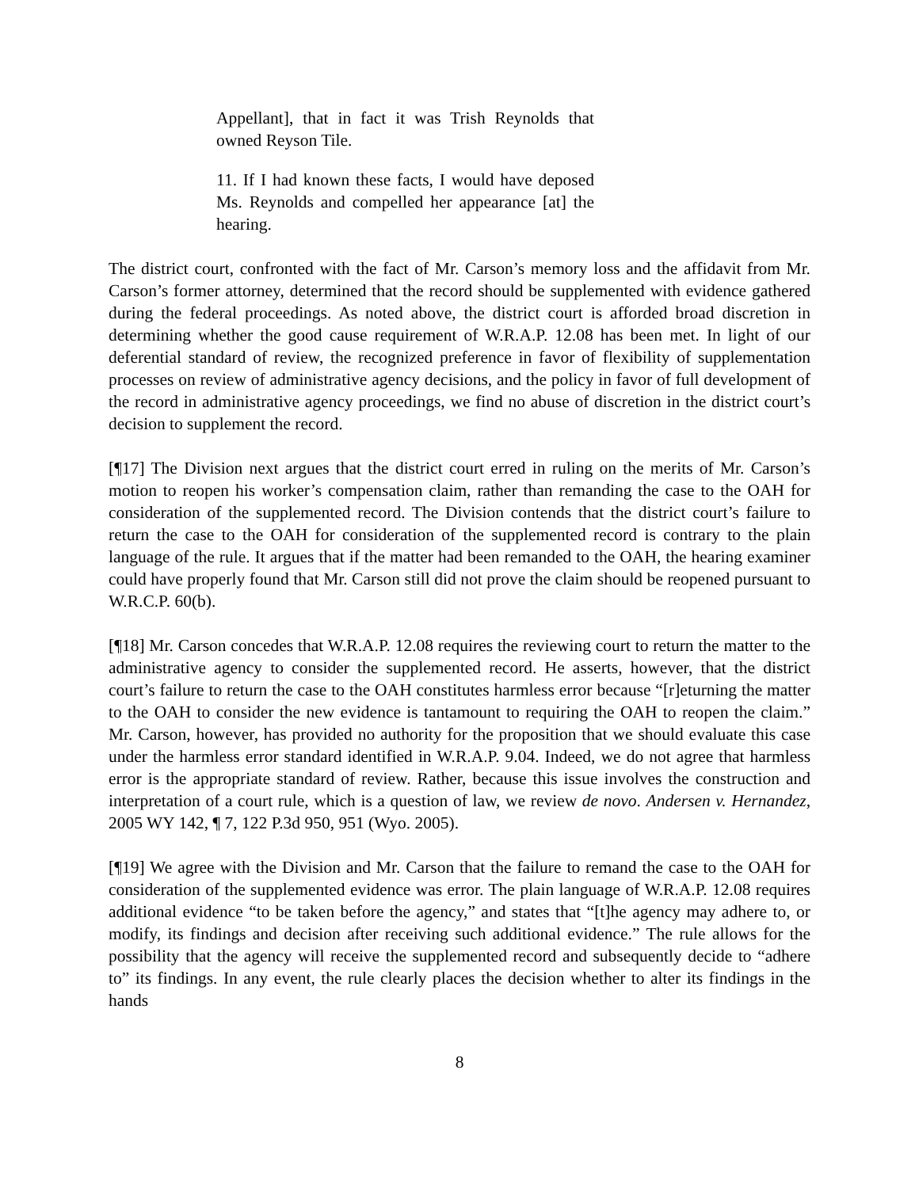Appellant], that in fact it was Trish Reynolds that owned Reyson Tile.
11. If I had known these facts, I would have deposed Ms. Reynolds and compelled her appearance [at] the hearing.
The district court, confronted with the fact of Mr. Carson’s memory loss and the affidavit from Mr. Carson’s former attorney, determined that the record should be supplemented with evidence gathered during the federal proceedings. As noted above, the district court is afforded broad discretion in determining whether the good cause requirement of W.R.A.P. 12.08 has been met. In light of our deferential standard of review, the recognized preference in favor of flexibility of supplementation processes on review of administrative agency decisions, and the policy in favor of full development of the record in administrative agency proceedings, we find no abuse of discretion in the district court’s decision to supplement the record.
[¶17] The Division next argues that the district court erred in ruling on the merits of Mr. Carson’s motion to reopen his worker’s compensation claim, rather than remanding the case to the OAH for consideration of the supplemented record. The Division contends that the district court’s failure to return the case to the OAH for consideration of the supplemented record is contrary to the plain language of the rule. It argues that if the matter had been remanded to the OAH, the hearing examiner could have properly found that Mr. Carson still did not prove the claim should be reopened pursuant to W.R.C.P. 60(b).
[¶18] Mr. Carson concedes that W.R.A.P. 12.08 requires the reviewing court to return the matter to the administrative agency to consider the supplemented record. He asserts, however, that the district court’s failure to return the case to the OAH constitutes harmless error because “[r]eturning the matter to the OAH to consider the new evidence is tantamount to requiring the OAH to reopen the claim.” Mr. Carson, however, has provided no authority for the proposition that we should evaluate this case under the harmless error standard identified in W.R.A.P. 9.04. Indeed, we do not agree that harmless error is the appropriate standard of review. Rather, because this issue involves the construction and interpretation of a court rule, which is a question of law, we review de novo. Andersen v. Hernandez, 2005 WY 142, ¶ 7, 122 P.3d 950, 951 (Wyo. 2005).
[¶19] We agree with the Division and Mr. Carson that the failure to remand the case to the OAH for consideration of the supplemented evidence was error. The plain language of W.R.A.P. 12.08 requires additional evidence “to be taken before the agency,” and states that “[t]he agency may adhere to, or modify, its findings and decision after receiving such additional evidence.” The rule allows for the possibility that the agency will receive the supplemented record and subsequently decide to “adhere to” its findings. In any event, the rule clearly places the decision whether to alter its findings in the hands
8